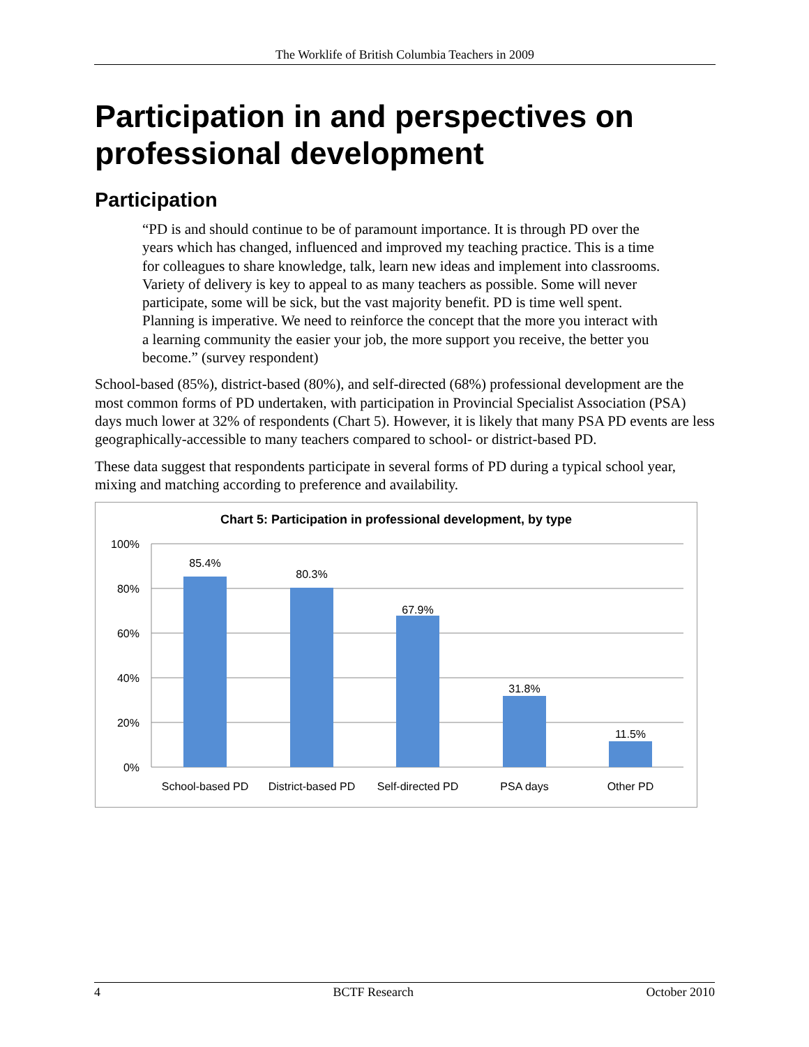The Worklife of British Columbia Teachers in 2009
Participation in and perspectives on professional development
Participation
“PD is and should continue to be of paramount importance. It is through PD over the years which has changed, influenced and improved my teaching practice. This is a time for colleagues to share knowledge, talk, learn new ideas and implement into classrooms. Variety of delivery is key to appeal to as many teachers as possible. Some will never participate, some will be sick, but the vast majority benefit. PD is time well spent. Planning is imperative. We need to reinforce the concept that the more you interact with a learning community the easier your job, the more support you receive, the better you become.” (survey respondent)
School-based (85%), district-based (80%), and self-directed (68%) professional development are the most common forms of PD undertaken, with participation in Provincial Specialist Association (PSA) days much lower at 32% of respondents (Chart 5). However, it is likely that many PSA PD events are less geographically-accessible to many teachers compared to school- or district-based PD.
These data suggest that respondents participate in several forms of PD during a typical school year, mixing and matching according to preference and availability.
Chart 5: Participation in professional development, by type
100%
80%
60%
40%
20%
0%
85.4%
80.3%
67.9%
31.8%
11.5%
School-based PD
District-based PD
Self-directed PD
PSA days
Other PD
4 BCTF Research October 2010